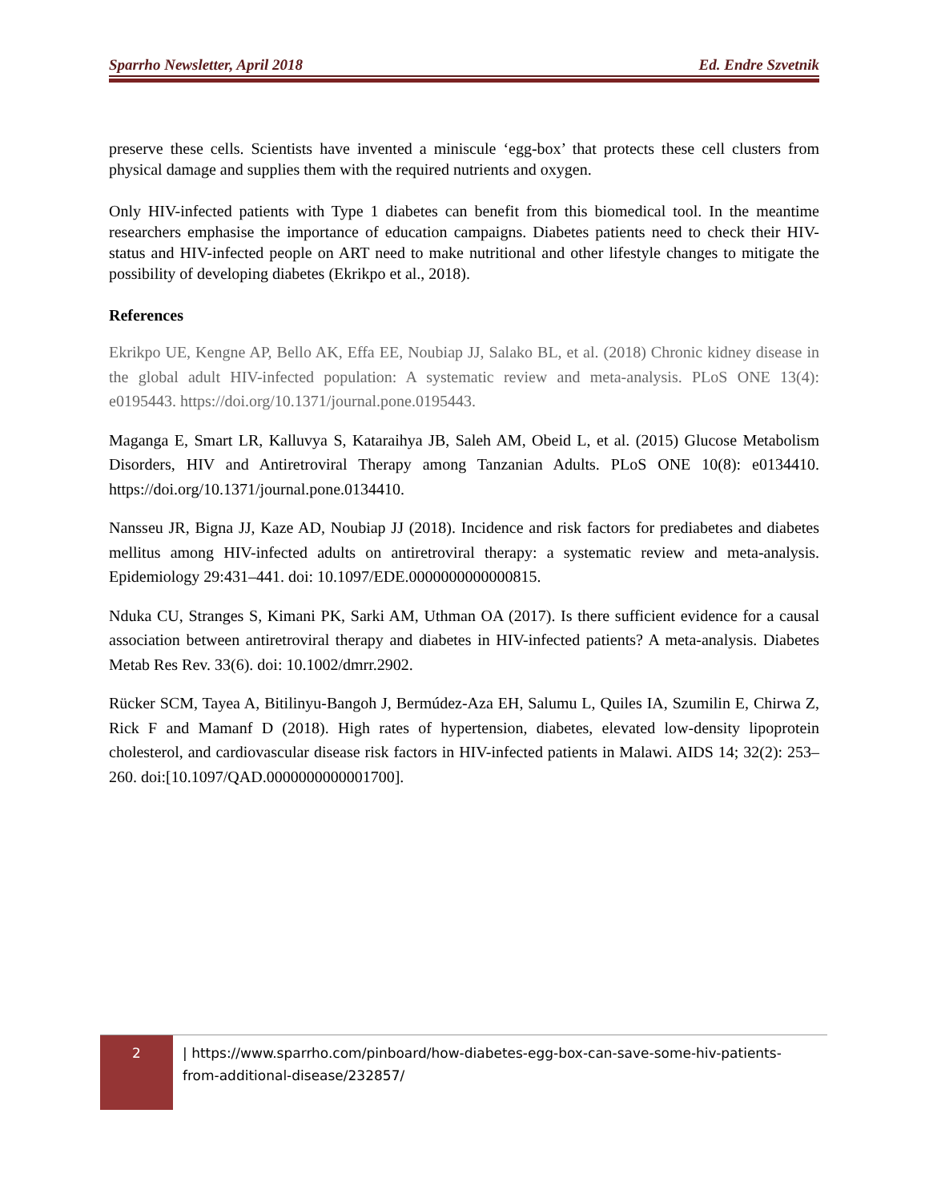Sparrho Newsletter, April 2018 Ed. Endre Szvetnik
preserve these cells. Scientists have invented a miniscule ‘egg-box’ that protects these cell clusters from physical damage and supplies them with the required nutrients and oxygen.
Only HIV-infected patients with Type 1 diabetes can benefit from this biomedical tool. In the meantime researchers emphasise the importance of education campaigns. Diabetes patients need to check their HIV-status and HIV-infected people on ART need to make nutritional and other lifestyle changes to mitigate the possibility of developing diabetes (Ekrikpo et al., 2018).
References
Ekrikpo UE, Kengne AP, Bello AK, Effa EE, Noubiap JJ, Salako BL, et al. (2018) Chronic kidney disease in the global adult HIV-infected population: A systematic review and meta-analysis. PLoS ONE 13(4): e0195443. https://doi.org/10.1371/journal.pone.0195443.
Maganga E, Smart LR, Kalluvya S, Kataraihya JB, Saleh AM, Obeid L, et al. (2015) Glucose Metabolism Disorders, HIV and Antiretroviral Therapy among Tanzanian Adults. PLoS ONE 10(8): e0134410. https://doi.org/10.1371/journal.pone.0134410.
Nansseu JR, Bigna JJ, Kaze AD, Noubiap JJ (2018). Incidence and risk factors for prediabetes and diabetes mellitus among HIV-infected adults on antiretroviral therapy: a systematic review and meta-analysis. Epidemiology 29:431–441. doi: 10.1097/EDE.0000000000000815.
Nduka CU, Stranges S, Kimani PK, Sarki AM, Uthman OA (2017). Is there sufficient evidence for a causal association between antiretroviral therapy and diabetes in HIV-infected patients? A meta-analysis. Diabetes Metab Res Rev. 33(6). doi: 10.1002/dmrr.2902.
Rücker SCM, Tayea A, Bitilinyu-Bangoh J, Bermúdez-Aza EH, Salumu L, Quiles IA, Szumilin E, Chirwa Z, Rick F and Mamanf D (2018). High rates of hypertension, diabetes, elevated low-density lipoprotein cholesterol, and cardiovascular disease risk factors in HIV-infected patients in Malawi. AIDS 14; 32(2): 253–260. doi:[10.1097/QAD.0000000000001700].
2
| https://www.sparrho.com/pinboard/how-diabetes-egg-box-can-save-some-hiv-patients-
from-additional-disease/232857/